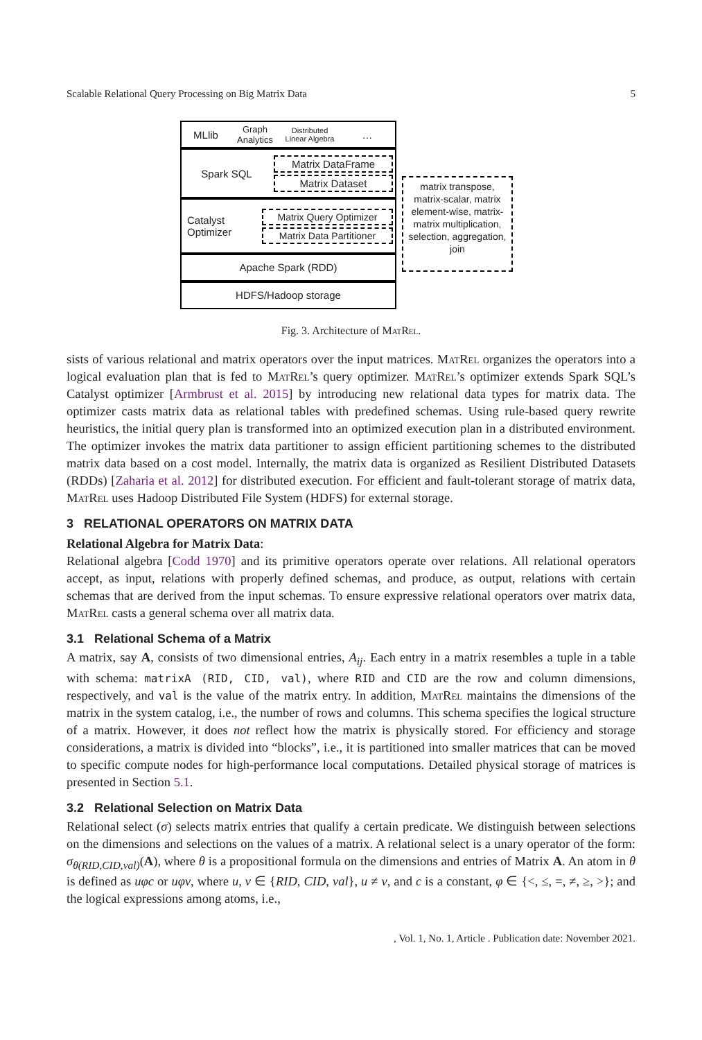Scalable Relational Query Processing on Big Matrix Data 5
MLlib
Graph Analytics
Distributed Linear Algebra
…
Spark SQL
Matrix DataFrame
Matrix Dataset
Catalyst Optimizer
Matrix Query Optimizer
Matrix Data Partitioner
Apache Spark (RDD)
HDFS/Hadoop storage
matrix transpose, matrix-scalar, matrix element-wise, matrix-matrix multiplication, selection, aggregation, join
Fig. 3. Architecture of MatRel.
sists of various relational and matrix operators over the input matrices. MatRel organizes the operators into a logical evaluation plan that is fed to MatRel’s query optimizer. MatRel’s optimizer extends Spark SQL’s Catalyst optimizer [Armbrust et al. 2015] by introducing new relational data types for matrix data. The optimizer casts matrix data as relational tables with predefined schemas. Using rule-based query rewrite heuristics, the initial query plan is transformed into an optimized execution plan in a distributed environment. The optimizer invokes the matrix data partitioner to assign efficient partitioning schemes to the distributed matrix data based on a cost model. Internally, the matrix data is organized as Resilient Distributed Datasets (RDDs) [Zaharia et al. 2012] for distributed execution. For efficient and fault-tolerant storage of matrix data, MatRel uses Hadoop Distributed File System (HDFS) for external storage.
3 RELATIONAL OPERATORS ON MATRIX DATA
Relational Algebra for Matrix Data:
Relational algebra [Codd 1970] and its primitive operators operate over relations. All relational operators accept, as input, relations with properly defined schemas, and produce, as output, relations with certain schemas that are derived from the input schemas. To ensure expressive relational operators over matrix data, MatRel casts a general schema over all matrix data.
3.1 Relational Schema of a Matrix
A matrix, say A, consists of two dimensional entries, A<sub>ij</sub>. Each entry in a matrix resembles a tuple in a table with schema: matrixA (RID, CID, val), where RID and CID are the row and column dimensions, respectively, and val is the value of the matrix entry. In addition, MatRel maintains the dimensions of the matrix in the system catalog, i.e., the number of rows and columns. This schema specifies the logical structure of a matrix. However, it does not reflect how the matrix is physically stored. For efficiency and storage considerations, a matrix is divided into “blocks”, i.e., it is partitioned into smaller matrices that can be moved to specific compute nodes for high-performance local computations. Detailed physical storage of matrices is presented in Section 5.1.
3.2 Relational Selection on Matrix Data
Relational select (σ) selects matrix entries that qualify a certain predicate. We distinguish between selections on the dimensions and selections on the values of a matrix. A relational select is a unary operator of the form: σ<sub>θ(RID,CID,val)</sub>(A), where θ is a propositional formula on the dimensions and entries of Matrix A. An atom in θ is defined as uφc or uφv, where u, v ∈ {RID, CID, val}, u ≠ v, and c is a constant, φ ∈ {<, ≤, =, ≠, ≥, >}; and the logical expressions among atoms, i.e.,
, Vol. 1, No. 1, Article . Publication date: November 2021.